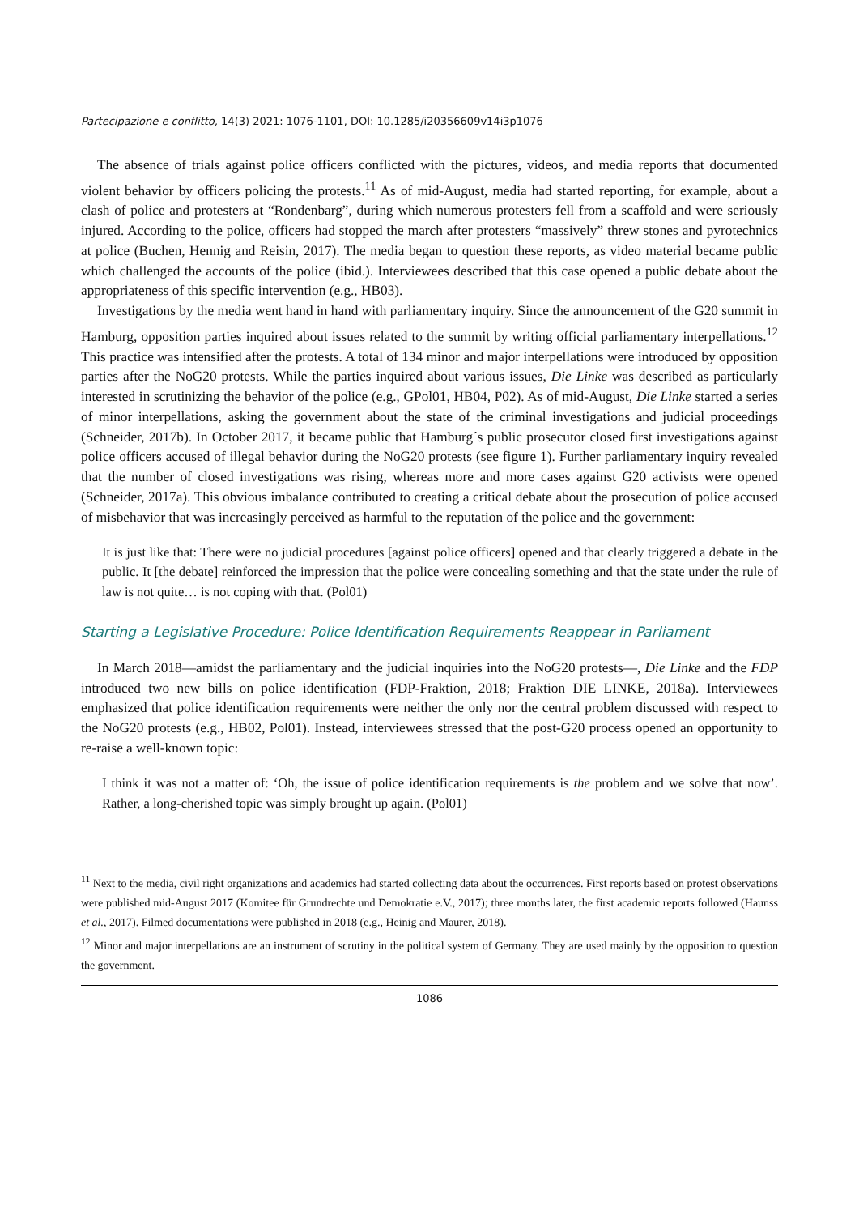Partecipazione e conflitto, 14(3) 2021: 1076-1101, DOI: 10.1285/i20356609v14i3p1076
The absence of trials against police officers conflicted with the pictures, videos, and media reports that documented violent behavior by officers policing the protests.<sup>11</sup> As of mid-August, media had started reporting, for example, about a clash of police and protesters at “Rondenbarg”, during which numerous protesters fell from a scaffold and were seriously injured. According to the police, officers had stopped the march after protesters “massively” threw stones and pyrotechnics at police (Buchen, Hennig and Reisin, 2017). The media began to question these reports, as video material became public which challenged the accounts of the police (ibid.). Interviewees described that this case opened a public debate about the appropriateness of this specific intervention (e.g., HB03).
Investigations by the media went hand in hand with parliamentary inquiry. Since the announcement of the G20 summit in Hamburg, opposition parties inquired about issues related to the summit by writing official parliamentary interpellations.<sup>12</sup> This practice was intensified after the protests. A total of 134 minor and major interpellations were introduced by opposition parties after the NoG20 protests. While the parties inquired about various issues, Die Linke was described as particularly interested in scrutinizing the behavior of the police (e.g., GPol01, HB04, P02). As of mid-August, Die Linke started a series of minor interpellations, asking the government about the state of the criminal investigations and judicial proceedings (Schneider, 2017b). In October 2017, it became public that Hamburg´s public prosecutor closed first investigations against police officers accused of illegal behavior during the NoG20 protests (see figure 1). Further parliamentary inquiry revealed that the number of closed investigations was rising, whereas more and more cases against G20 activists were opened (Schneider, 2017a). This obvious imbalance contributed to creating a critical debate about the prosecution of police accused of misbehavior that was increasingly perceived as harmful to the reputation of the police and the government:
It is just like that: There were no judicial procedures [against police officers] opened and that clearly triggered a debate in the public. It [the debate] reinforced the impression that the police were concealing something and that the state under the rule of law is not quite… is not coping with that. (Pol01)
Starting a Legislative Procedure: Police Identification Requirements Reappear in Parliament
In March 2018—amidst the parliamentary and the judicial inquiries into the NoG20 protests—, Die Linke and the FDP introduced two new bills on police identification (FDP-Fraktion, 2018; Fraktion DIE LINKE, 2018a). Interviewees emphasized that police identification requirements were neither the only nor the central problem discussed with respect to the NoG20 protests (e.g., HB02, Pol01). Instead, interviewees stressed that the post-G20 process opened an opportunity to re-raise a well-known topic:
I think it was not a matter of: ‘Oh, the issue of police identification requirements is the problem and we solve that now’. Rather, a long-cherished topic was simply brought up again. (Pol01)
<sup>11</sup> Next to the media, civil right organizations and academics had started collecting data about the occurrences. First reports based on protest observations were published mid-August 2017 (Komitee für Grundrechte und Demokratie e.V., 2017); three months later, the first academic reports followed (Haunss et al., 2017). Filmed documentations were published in 2018 (e.g., Heinig and Maurer, 2018).
<sup>12</sup> Minor and major interpellations are an instrument of scrutiny in the political system of Germany. They are used mainly by the opposition to question the government.
1086